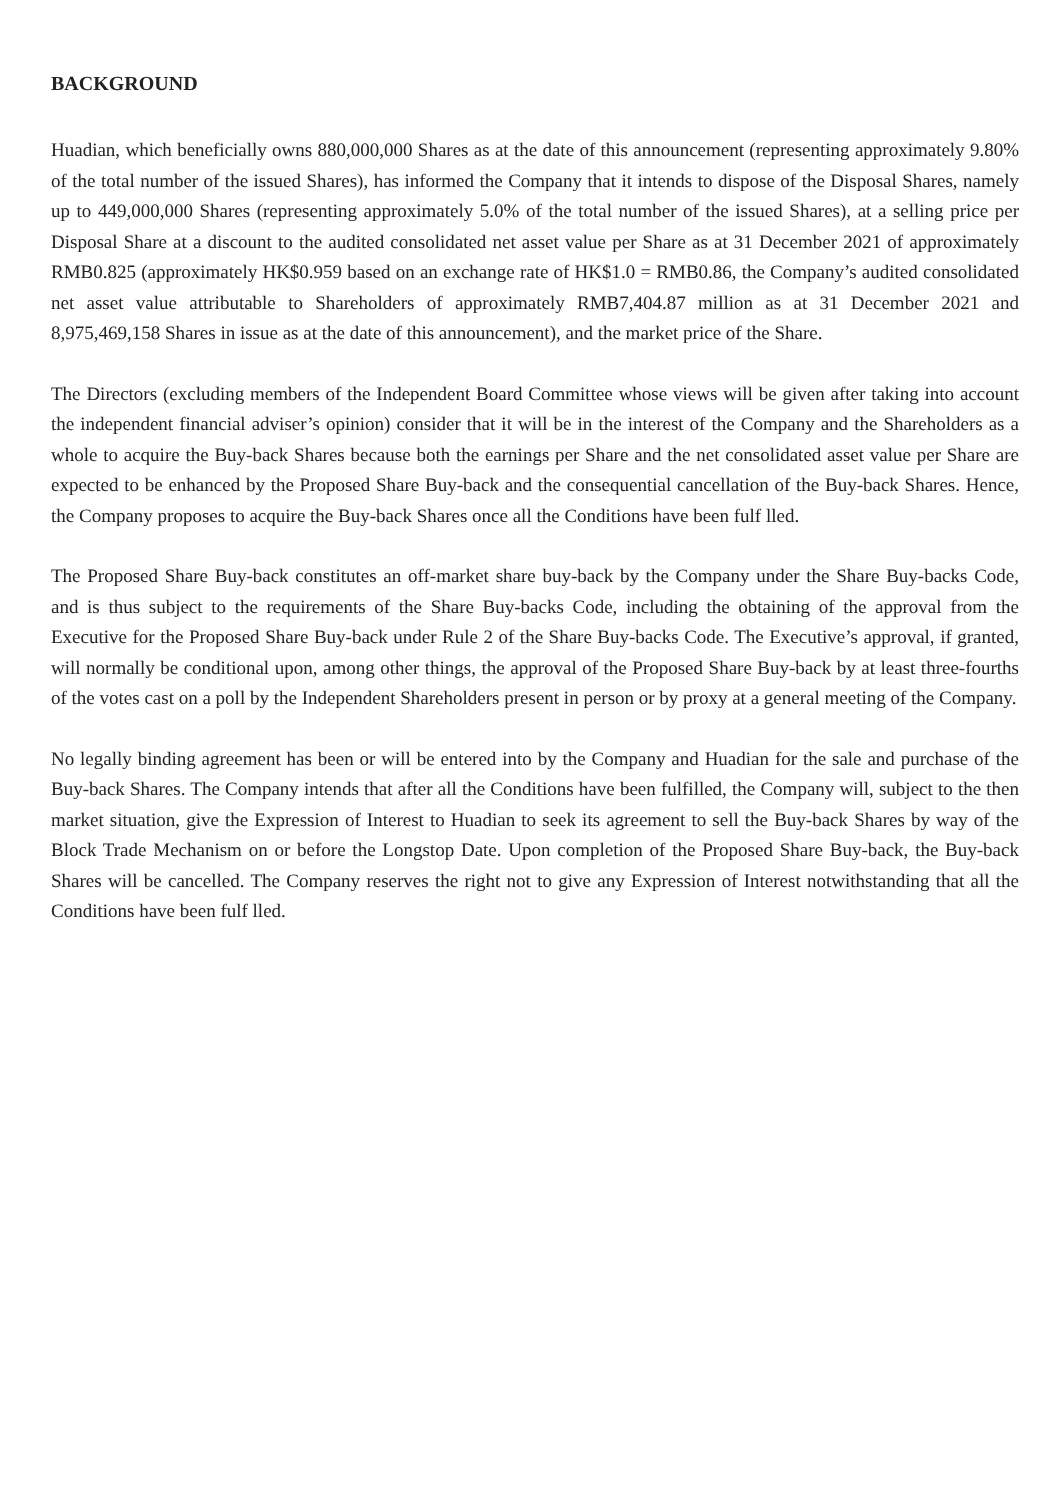BACKGROUND
Huadian, which beneficially owns 880,000,000 Shares as at the date of this announcement (representing approximately 9.80% of the total number of the issued Shares), has informed the Company that it intends to dispose of the Disposal Shares, namely up to 449,000,000 Shares (representing approximately 5.0% of the total number of the issued Shares), at a selling price per Disposal Share at a discount to the audited consolidated net asset value per Share as at 31 December 2021 of approximately RMB0.825 (approximately HK$0.959 based on an exchange rate of HK$1.0 = RMB0.86, the Company’s audited consolidated net asset value attributable to Shareholders of approximately RMB7,404.87 million as at 31 December 2021 and 8,975,469,158 Shares in issue as at the date of this announcement), and the market price of the Share.
The Directors (excluding members of the Independent Board Committee whose views will be given after taking into account the independent financial adviser’s opinion) consider that it will be in the interest of the Company and the Shareholders as a whole to acquire the Buy-back Shares because both the earnings per Share and the net consolidated asset value per Share are expected to be enhanced by the Proposed Share Buy-back and the consequential cancellation of the Buy-back Shares. Hence, the Company proposes to acquire the Buy-back Shares once all the Conditions have been fulf lled.
The Proposed Share Buy-back constitutes an off-market share buy-back by the Company under the Share Buy-backs Code, and is thus subject to the requirements of the Share Buy-backs Code, including the obtaining of the approval from the Executive for the Proposed Share Buy-back under Rule 2 of the Share Buy-backs Code. The Executive’s approval, if granted, will normally be conditional upon, among other things, the approval of the Proposed Share Buy-back by at least three-fourths of the votes cast on a poll by the Independent Shareholders present in person or by proxy at a general meeting of the Company.
No legally binding agreement has been or will be entered into by the Company and Huadian for the sale and purchase of the Buy-back Shares. The Company intends that after all the Conditions have been fulfilled, the Company will, subject to the then market situation, give the Expression of Interest to Huadian to seek its agreement to sell the Buy-back Shares by way of the Block Trade Mechanism on or before the Longstop Date. Upon completion of the Proposed Share Buy-back, the Buy-back Shares will be cancelled. The Company reserves the right not to give any Expression of Interest notwithstanding that all the Conditions have been fulf lled.